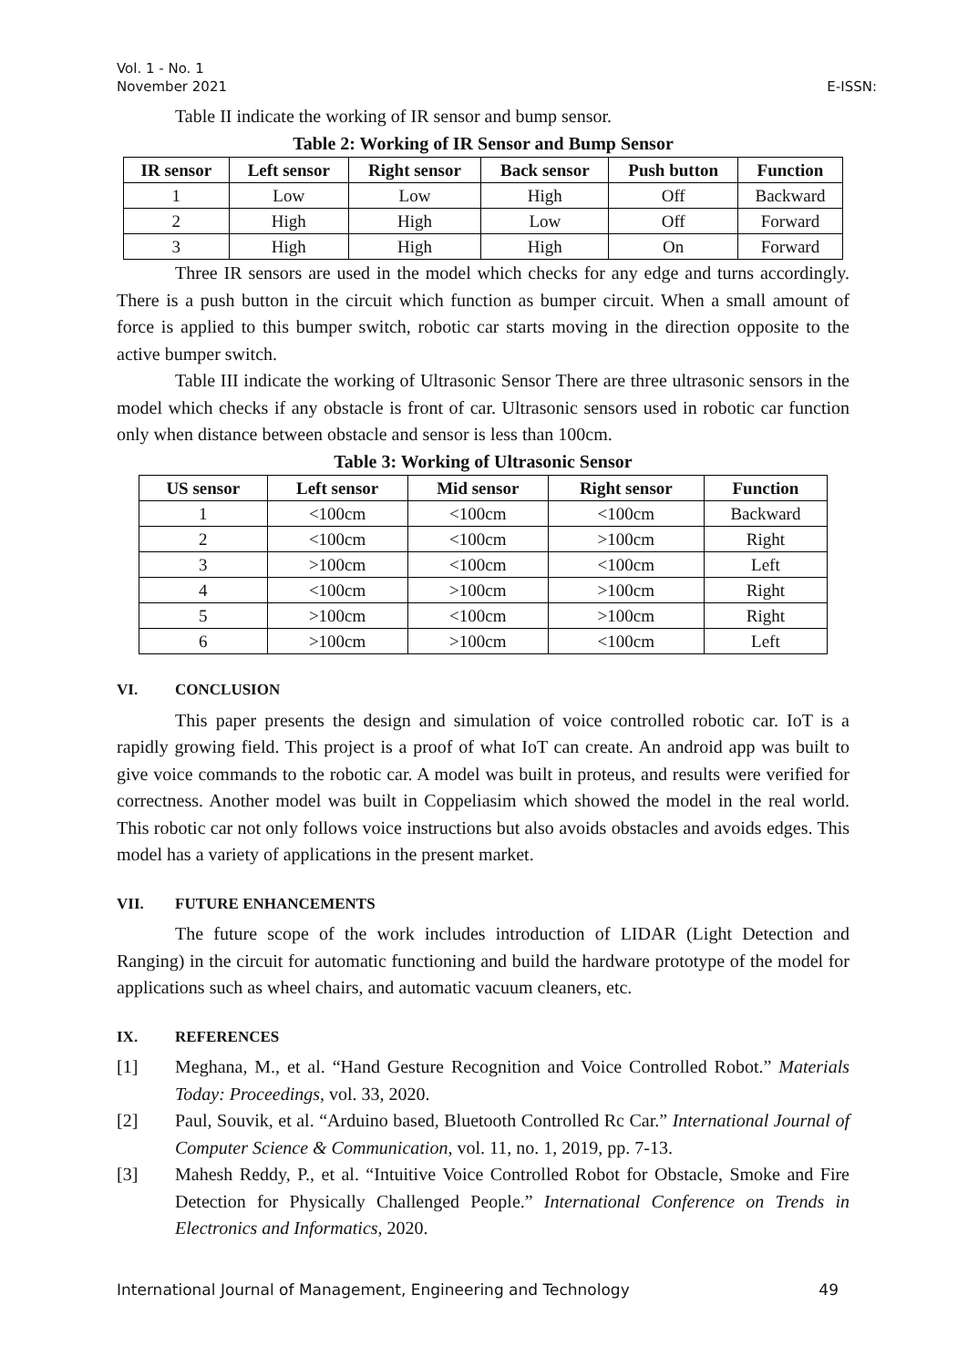Vol. 1 - No. 1
November 2021
E-ISSN:
Table II indicate the working of IR sensor and bump sensor.
Table 2: Working of IR Sensor and Bump Sensor
| IR sensor | Left sensor | Right sensor | Back sensor | Push button | Function |
| --- | --- | --- | --- | --- | --- |
| 1 | Low | Low | High | Off | Backward |
| 2 | High | High | Low | Off | Forward |
| 3 | High | High | High | On | Forward |
Three IR sensors are used in the model which checks for any edge and turns accordingly. There is a push button in the circuit which function as bumper circuit. When a small amount of force is applied to this bumper switch, robotic car starts moving in the direction opposite to the active bumper switch.
Table III indicate the working of Ultrasonic Sensor There are three ultrasonic sensors in the model which checks if any obstacle is front of car. Ultrasonic sensors used in robotic car function only when distance between obstacle and sensor is less than 100cm.
Table 3: Working of Ultrasonic Sensor
| US sensor | Left sensor | Mid sensor | Right sensor | Function |
| --- | --- | --- | --- | --- |
| 1 | <100cm | <100cm | <100cm | Backward |
| 2 | <100cm | <100cm | >100cm | Right |
| 3 | >100cm | <100cm | <100cm | Left |
| 4 | <100cm | >100cm | >100cm | Right |
| 5 | >100cm | <100cm | >100cm | Right |
| 6 | >100cm | >100cm | <100cm | Left |
VI. CONCLUSION
This paper presents the design and simulation of voice controlled robotic car. IoT is a rapidly growing field. This project is a proof of what IoT can create. An android app was built to give voice commands to the robotic car. A model was built in proteus, and results were verified for correctness. Another model was built in Coppeliasim which showed the model in the real world. This robotic car not only follows voice instructions but also avoids obstacles and avoids edges. This model has a variety of applications in the present market.
VII. FUTURE ENHANCEMENTS
The future scope of the work includes introduction of LIDAR (Light Detection and Ranging) in the circuit for automatic functioning and build the hardware prototype of the model for applications such as wheel chairs, and automatic vacuum cleaners, etc.
IX. REFERENCES
[1] Meghana, M., et al. “Hand Gesture Recognition and Voice Controlled Robot.” Materials Today: Proceedings, vol. 33, 2020.
[2] Paul, Souvik, et al. “Arduino based, Bluetooth Controlled Rc Car.” International Journal of Computer Science & Communication, vol. 11, no. 1, 2019, pp. 7-13.
[3] Mahesh Reddy, P., et al. “Intuitive Voice Controlled Robot for Obstacle, Smoke and Fire Detection for Physically Challenged People.” International Conference on Trends in Electronics and Informatics, 2020.
International Journal of Management, Engineering and Technology 49